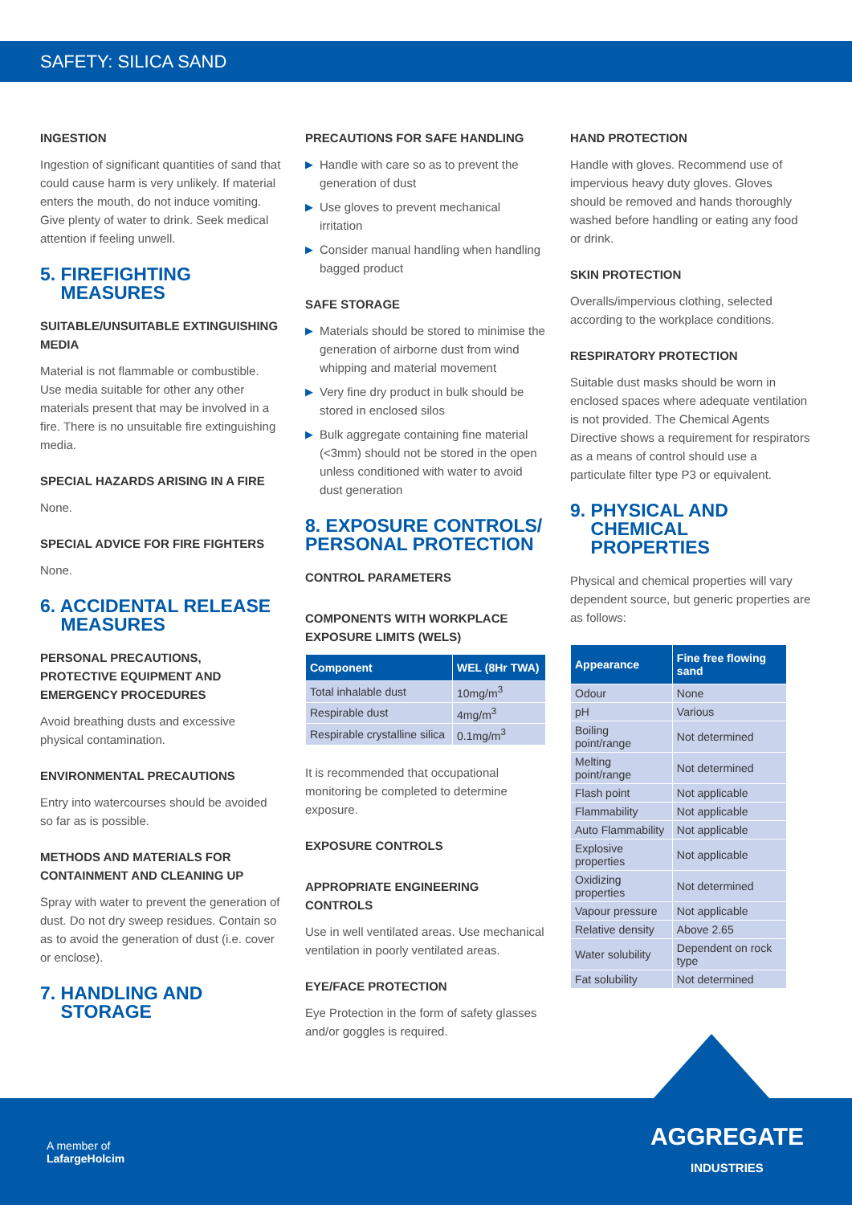SAFETY: SILICA SAND
INGESTION
Ingestion of significant quantities of sand that could cause harm is very unlikely. If material enters the mouth, do not induce vomiting. Give plenty of water to drink. Seek medical attention if feeling unwell.
5. FIREFIGHTING
MEASURES
SUITABLE/UNSUITABLE EXTINGUISHING MEDIA
Material is not flammable or combustible. Use media suitable for other any other materials present that may be involved in a fire. There is no unsuitable fire extinguishing media.
SPECIAL HAZARDS ARISING IN A FIRE
None.
SPECIAL ADVICE FOR FIRE FIGHTERS
None.
6. ACCIDENTAL RELEASE
MEASURES
PERSONAL PRECAUTIONS, PROTECTIVE EQUIPMENT AND EMERGENCY PROCEDURES
Avoid breathing dusts and excessive physical contamination.
ENVIRONMENTAL PRECAUTIONS
Entry into watercourses should be avoided so far as is possible.
METHODS AND MATERIALS FOR CONTAINMENT AND CLEANING UP
Spray with water to prevent the generation of dust. Do not dry sweep residues. Contain so as to avoid the generation of dust (i.e. cover or enclose).
7. HANDLING AND
STORAGE
PRECAUTIONS FOR SAFE HANDLING
▶ Handle with care so as to prevent the generation of dust
▶ Use gloves to prevent mechanical irritation
▶ Consider manual handling when handling bagged product
SAFE STORAGE
▶ Materials should be stored to minimise the generation of airborne dust from wind whipping and material movement
▶ Very fine dry product in bulk should be stored in enclosed silos
▶ Bulk aggregate containing fine material (<3mm) should not be stored in the open unless conditioned with water to avoid dust generation
8. EXPOSURE CONTROLS/
PERSONAL PROTECTION
CONTROL PARAMETERS
COMPONENTS WITH WORKPLACE EXPOSURE LIMITS (WELS)
| Component | WEL (8Hr TWA) |
| --- | --- |
| Total inhalable dust | 10mg/m<sup>3</sup> |
| Respirable dust | 4mg/m<sup>3</sup> |
| Respirable crystalline silica | 0.1mg/m<sup>3</sup> |
It is recommended that occupational monitoring be completed to determine exposure.
EXPOSURE CONTROLS
APPROPRIATE ENGINEERING CONTROLS
Use in well ventilated areas. Use mechanical ventilation in poorly ventilated areas.
EYE/FACE PROTECTION
Eye Protection in the form of safety glasses and/or goggles is required.
HAND PROTECTION
Handle with gloves. Recommend use of impervious heavy duty gloves. Gloves should be removed and hands thoroughly washed before handling or eating any food or drink.
SKIN PROTECTION
Overalls/impervious clothing, selected according to the workplace conditions.
RESPIRATORY PROTECTION
Suitable dust masks should be worn in enclosed spaces where adequate ventilation is not provided. The Chemical Agents Directive shows a requirement for respirators as a means of control should use a particulate filter type P3 or equivalent.
9. PHYSICAL AND
CHEMICAL
PROPERTIES
Physical and chemical properties will vary dependent source, but generic properties are as follows:
| Appearance | Fine free flowing sand |
| --- | --- |
| Odour | None |
| pH | Various |
| Boiling point/range | Not determined |
| Melting point/range | Not determined |
| Flash point | Not applicable |
| Flammability | Not applicable |
| Auto Flammability | Not applicable |
| Explosive properties | Not applicable |
| Oxidizing properties | Not determined |
| Vapour pressure | Not applicable |
| Relative density | Above 2.65 |
| Water solubility | Dependent on rock type |
| Fat solubility | Not determined |
A member of
LafargeHolcim
AGGREGATE
INDUSTRIES